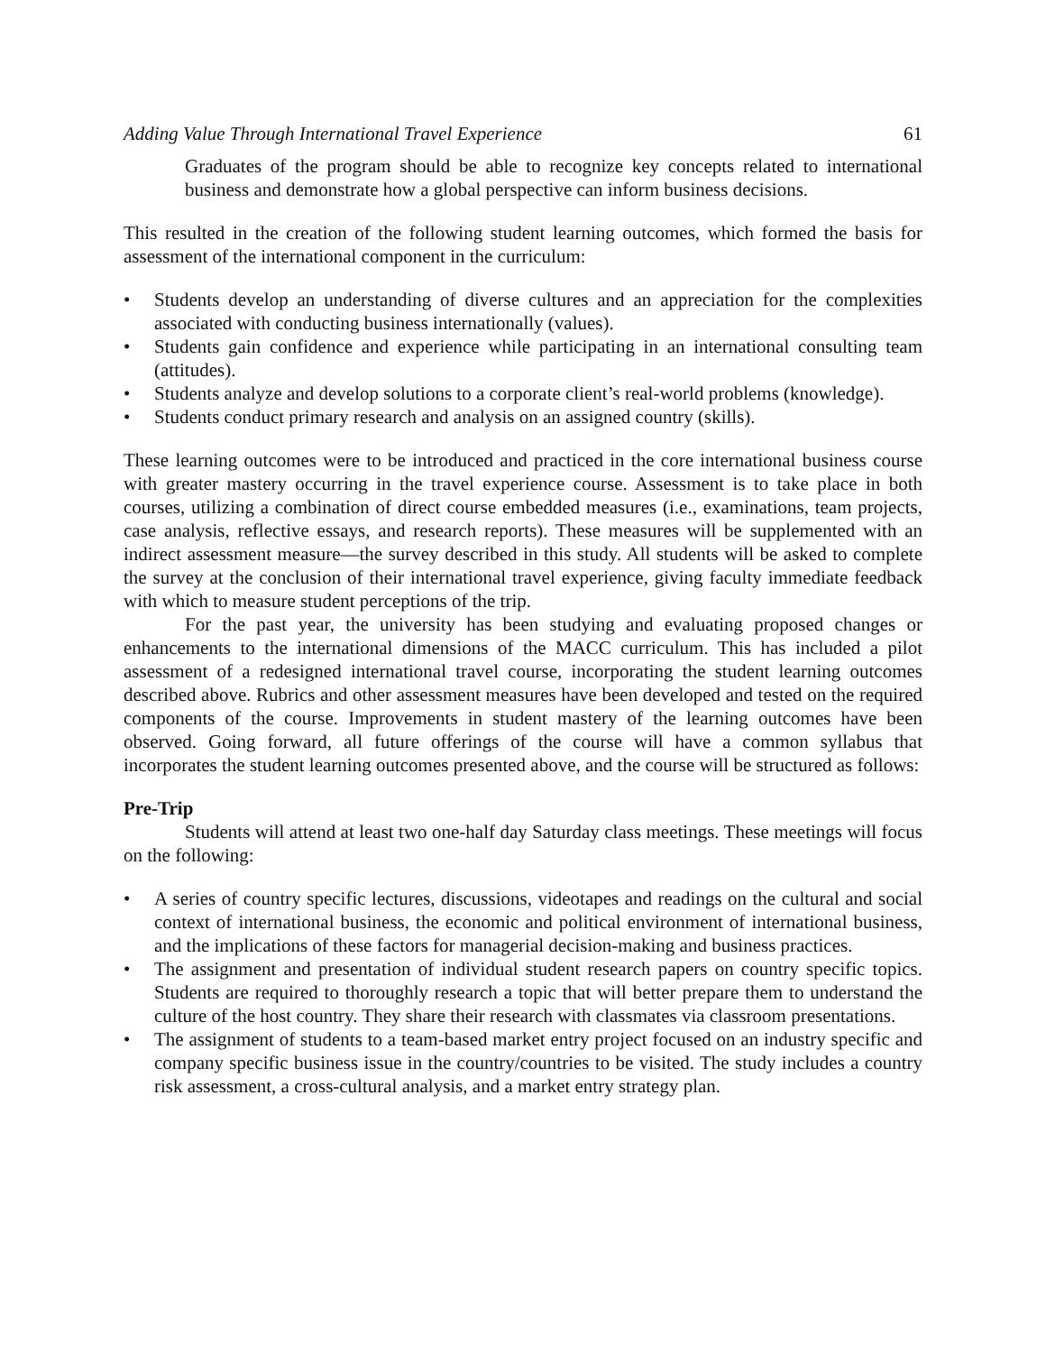Adding Value Through International Travel Experience 61
Graduates of the program should be able to recognize key concepts related to international business and demonstrate how a global perspective can inform business decisions.
This resulted in the creation of the following student learning outcomes, which formed the basis for assessment of the international component in the curriculum:
• Students develop an understanding of diverse cultures and an appreciation for the complexities associated with conducting business internationally (values).
• Students gain confidence and experience while participating in an international consulting team (attitudes).
• Students analyze and develop solutions to a corporate client’s real-world problems (knowledge).
• Students conduct primary research and analysis on an assigned country (skills).
These learning outcomes were to be introduced and practiced in the core international business course with greater mastery occurring in the travel experience course. Assessment is to take place in both courses, utilizing a combination of direct course embedded measures (i.e., examinations, team projects, case analysis, reflective essays, and research reports). These measures will be supplemented with an indirect assessment measure—the survey described in this study. All students will be asked to complete the survey at the conclusion of their international travel experience, giving faculty immediate feedback with which to measure student perceptions of the trip.
For the past year, the university has been studying and evaluating proposed changes or enhancements to the international dimensions of the MACC curriculum. This has included a pilot assessment of a redesigned international travel course, incorporating the student learning outcomes described above. Rubrics and other assessment measures have been developed and tested on the required components of the course. Improvements in student mastery of the learning outcomes have been observed. Going forward, all future offerings of the course will have a common syllabus that incorporates the student learning outcomes presented above, and the course will be structured as follows:
Pre-Trip
Students will attend at least two one-half day Saturday class meetings. These meetings will focus on the following:
• A series of country specific lectures, discussions, videotapes and readings on the cultural and social context of international business, the economic and political environment of international business, and the implications of these factors for managerial decision-making and business practices.
• The assignment and presentation of individual student research papers on country specific topics. Students are required to thoroughly research a topic that will better prepare them to understand the culture of the host country. They share their research with classmates via classroom presentations.
• The assignment of students to a team-based market entry project focused on an industry specific and company specific business issue in the country/countries to be visited. The study includes a country risk assessment, a cross-cultural analysis, and a market entry strategy plan.